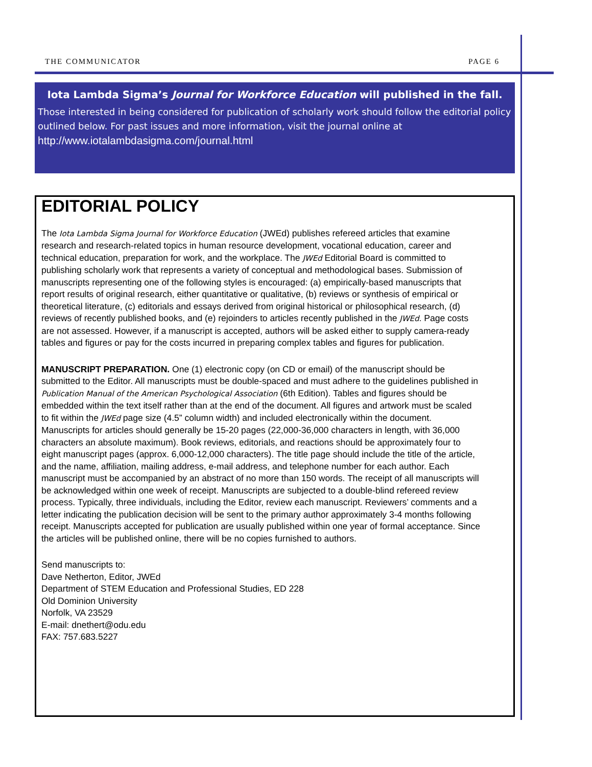THE COMMUNICATOR PAGE 6
Iota Lambda Sigma’s Journal for Workforce Education will published in the fall.
Those interested in being considered for publication of scholarly work should follow the editorial policy outlined below. For past issues and more information, visit the journal online at
http://www.iotalambdasigma.com/journal.html
EDITORIAL POLICY
The Iota Lambda Sigma Journal for Workforce Education (JWEd) publishes refereed articles that examine research and research-related topics in human resource development, vocational education, career and technical education, preparation for work, and the workplace. The JWEd Editorial Board is committed to publishing scholarly work that represents a variety of conceptual and methodological bases. Submission of manuscripts representing one of the following styles is encouraged: (a) empirically-based manuscripts that report results of original research, either quantitative or qualitative, (b) reviews or synthesis of empirical or theoretical literature, (c) editorials and essays derived from original historical or philosophical research, (d) reviews of recently published books, and (e) rejoinders to articles recently published in the JWEd. Page costs are not assessed. However, if a manuscript is accepted, authors will be asked either to supply camera-ready tables and figures or pay for the costs incurred in preparing complex tables and figures for publication.
MANUSCRIPT PREPARATION. One (1) electronic copy (on CD or email) of the manuscript should be submitted to the Editor. All manuscripts must be double-spaced and must adhere to the guidelines published in Publication Manual of the American Psychological Association (6th Edition). Tables and figures should be embedded within the text itself rather than at the end of the document. All figures and artwork must be scaled to fit within the JWEd page size (4.5” column width) and included electronically within the document. Manuscripts for articles should generally be 15-20 pages (22,000-36,000 characters in length, with 36,000 characters an absolute maximum). Book reviews, editorials, and reactions should be approximately four to eight manuscript pages (approx. 6,000-12,000 characters). The title page should include the title of the article, and the name, affiliation, mailing address, e-mail address, and telephone number for each author. Each manuscript must be accompanied by an abstract of no more than 150 words. The receipt of all manuscripts will be acknowledged within one week of receipt. Manuscripts are subjected to a double-blind refereed review process. Typically, three individuals, including the Editor, review each manuscript. Reviewers’ comments and a letter indicating the publication decision will be sent to the primary author approximately 3-4 months following receipt. Manuscripts accepted for publication are usually published within one year of formal acceptance. Since the articles will be published online, there will be no copies furnished to authors.
Send manuscripts to:
Dave Netherton, Editor, JWEd
Department of STEM Education and Professional Studies, ED 228
Old Dominion University
Norfolk, VA 23529
E-mail: dnethert@odu.edu
FAX: 757.683.5227